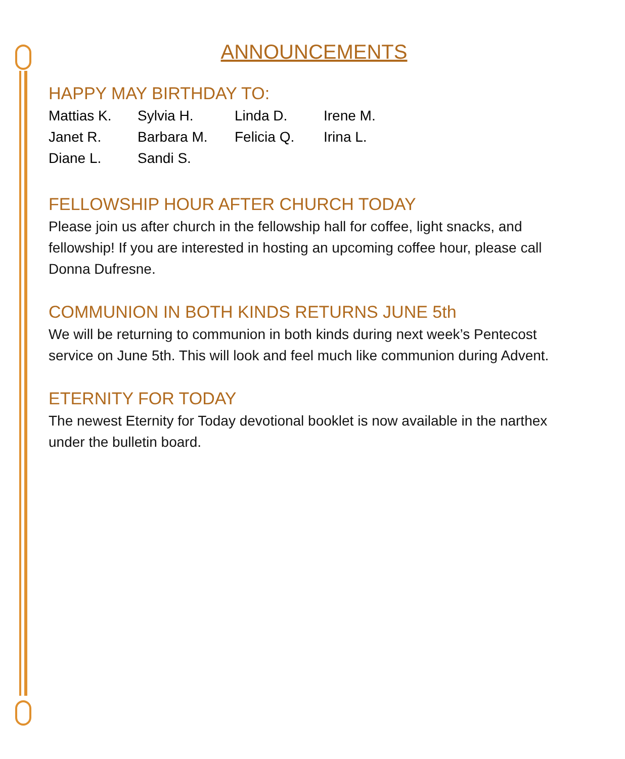ANNOUNCEMENTS
HAPPY MAY BIRTHDAY TO:
Mattias K.
Sylvia H.
Linda D.
Irene M.
Janet R.
Barbara M.
Felicia Q.
Irina L.
Diane L.
Sandi S.
FELLOWSHIP HOUR AFTER CHURCH TODAY
Please join us after church in the fellowship hall for coffee, light snacks, and fellowship! If you are interested in hosting an upcoming coffee hour, please call Donna Dufresne.
COMMUNION IN BOTH KINDS RETURNS JUNE 5th
We will be returning to communion in both kinds during next week’s Pentecost service on June 5th. This will look and feel much like communion during Advent.
ETERNITY FOR TODAY
The newest Eternity for Today devotional booklet is now available in the narthex under the bulletin board.